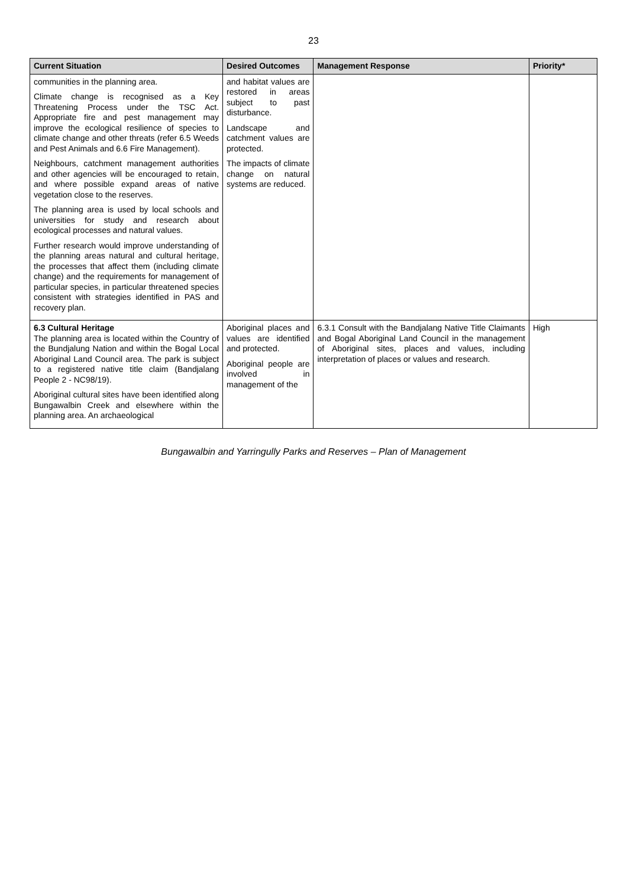23
| Current Situation | Desired Outcomes | Management Response | Priority* |
| --- | --- | --- | --- |
| communities in the planning area. Climate change is recognised as a Key Threatening Process under the TSC Act. Appropriate fire and pest management may improve the ecological resilience of species to climate change and other threats (refer 6.5 Weeds and Pest Animals and 6.6 Fire Management). Neighbours, catchment management authorities and other agencies will be encouraged to retain, and where possible expand areas of native vegetation close to the reserves. The planning area is used by local schools and universities for study and research about ecological processes and natural values. Further research would improve understanding of the planning areas natural and cultural heritage, the processes that affect them (including climate change) and the requirements for management of particular species, in particular threatened species consistent with strategies identified in PAS and recovery plan. | and habitat values are restored in areas subject to past disturbance. Landscape and catchment values are protected. The impacts of climate change on natural systems are reduced. | | |
| 6.3 Cultural Heritage The planning area is located within the Country of the Bundjalung Nation and within the Bogal Local Aboriginal Land Council area. The park is subject to a registered native title claim (Bandjalang People 2 - NC98/19). Aboriginal cultural sites have been identified along Bungawalbin Creek and elsewhere within the planning area. An archaeological | Aboriginal places and values are identified and protected. Aboriginal people are involved in management of the | 6.3.1 Consult with the Bandjalang Native Title Claimants and Bogal Aboriginal Land Council in the management of Aboriginal sites, places and values, including interpretation of places or values and research. | High |
Bungawalbin and Yarringully Parks and Reserves – Plan of Management